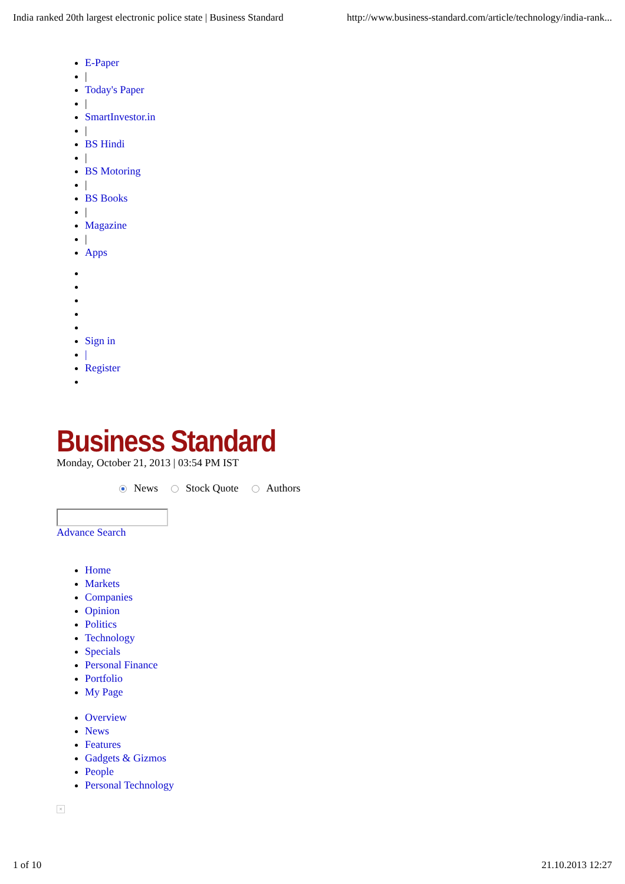India ranked 20th largest electronic police state | Business Standard http://www.business-standard.com/article/technology/india-rank...
E-Paper
|
Today's Paper
|
SmartInvestor.in
|
BS Hindi
|
BS Motoring
|
BS Books
|
Magazine
|
Apps
Sign in
|
Register
Business Standard
Monday, October 21, 2013 | 03:54 PM IST
News Stock Quote Authors
Advance Search
Home
Markets
Companies
Opinion
Politics
Technology
Specials
Personal Finance
Portfolio
My Page
Overview
News
Features
Gadgets & Gizmos
People
Personal Technology
×
1 of 10 21.10.2013 12:27